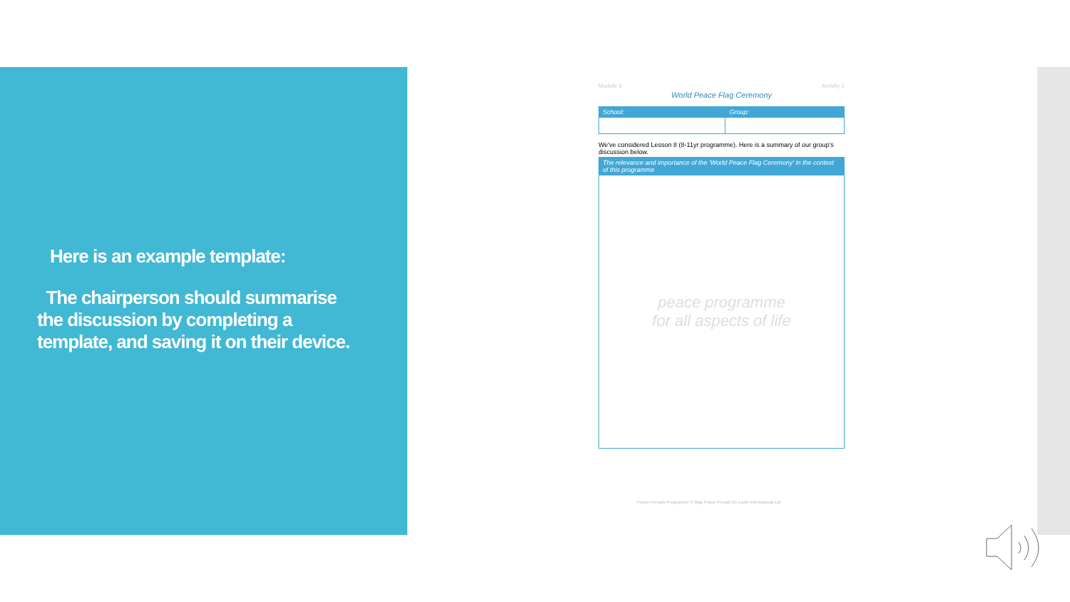Here is an example template:
The chairperson should summarise the discussion by completing a template, and saving it on their device.
Module 5 Activity 5
World Peace Flag Ceremony
| School: | Group: |
| --- | --- |
We've considered Lesson 8 (8-11yr programme). Here is a summary of our group's discussion below.
| The relevance and importance of the 'World Peace Flag Ceremony' in the context of this programme |
| --- |
| peace programme for all aspects of life |
Peace Prevails Programme © May Peace Prevail On Earth International Ltd